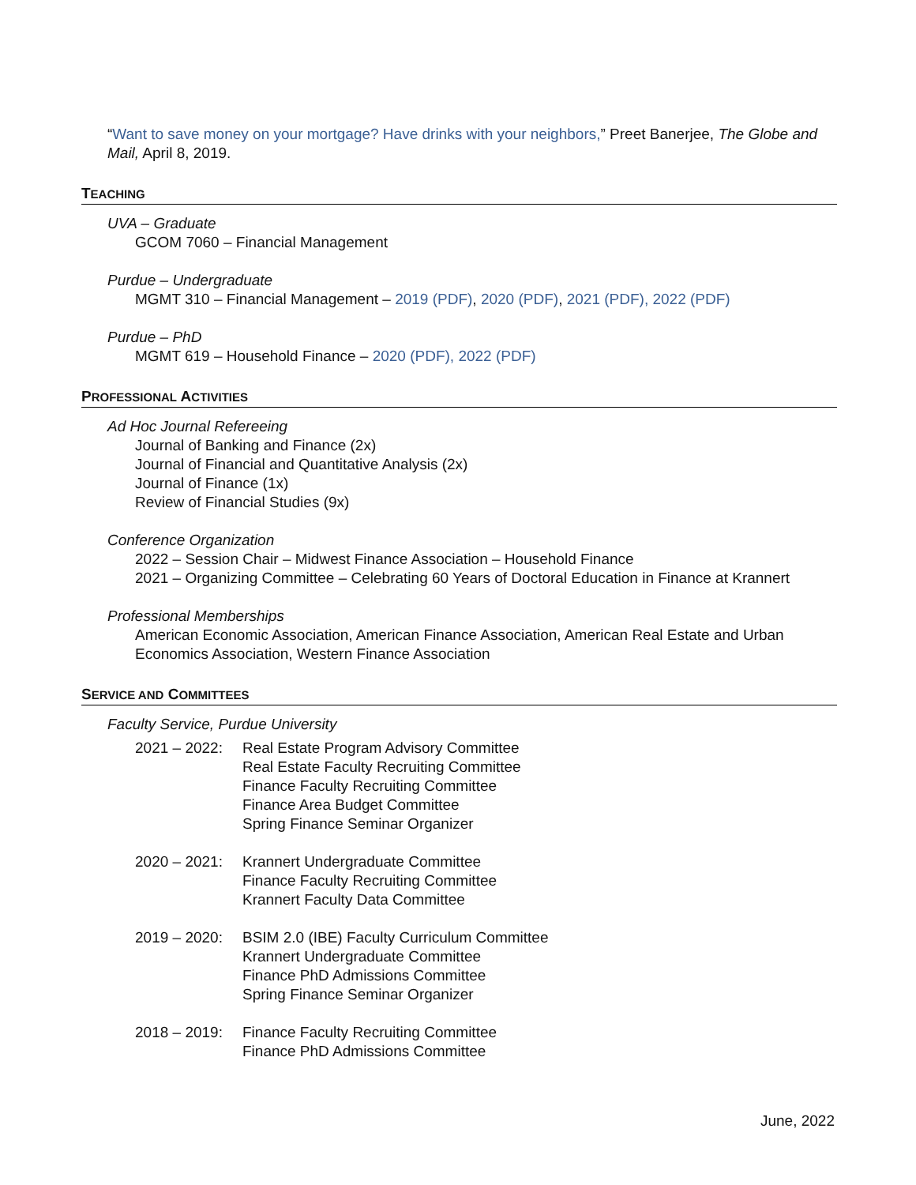“Want to save money on your mortgage? Have drinks with your neighbors,” Preet Banerjee, The Globe and Mail, April 8, 2019.
TEACHING
UVA – Graduate
GCOM 7060 – Financial Management
Purdue – Undergraduate
MGMT 310 – Financial Management – 2019 (PDF), 2020 (PDF), 2021 (PDF), 2022 (PDF)
Purdue – PhD
MGMT 619 – Household Finance – 2020 (PDF), 2022 (PDF)
PROFESSIONAL ACTIVITIES
Ad Hoc Journal Refereeing
Journal of Banking and Finance (2x)
Journal of Financial and Quantitative Analysis (2x)
Journal of Finance (1x)
Review of Financial Studies (9x)
Conference Organization
2022 – Session Chair – Midwest Finance Association – Household Finance
2021 – Organizing Committee – Celebrating 60 Years of Doctoral Education in Finance at Krannert
Professional Memberships
American Economic Association, American Finance Association, American Real Estate and Urban Economics Association, Western Finance Association
SERVICE AND COMMITTEES
Faculty Service, Purdue University
2021 – 2022:
Real Estate Program Advisory Committee
Real Estate Faculty Recruiting Committee
Finance Faculty Recruiting Committee
Finance Area Budget Committee
Spring Finance Seminar Organizer
2020 – 2021:
Krannert Undergraduate Committee
Finance Faculty Recruiting Committee
Krannert Faculty Data Committee
2019 – 2020:
BSIM 2.0 (IBE) Faculty Curriculum Committee
Krannert Undergraduate Committee
Finance PhD Admissions Committee
Spring Finance Seminar Organizer
2018 – 2019:
Finance Faculty Recruiting Committee
Finance PhD Admissions Committee
June, 2022